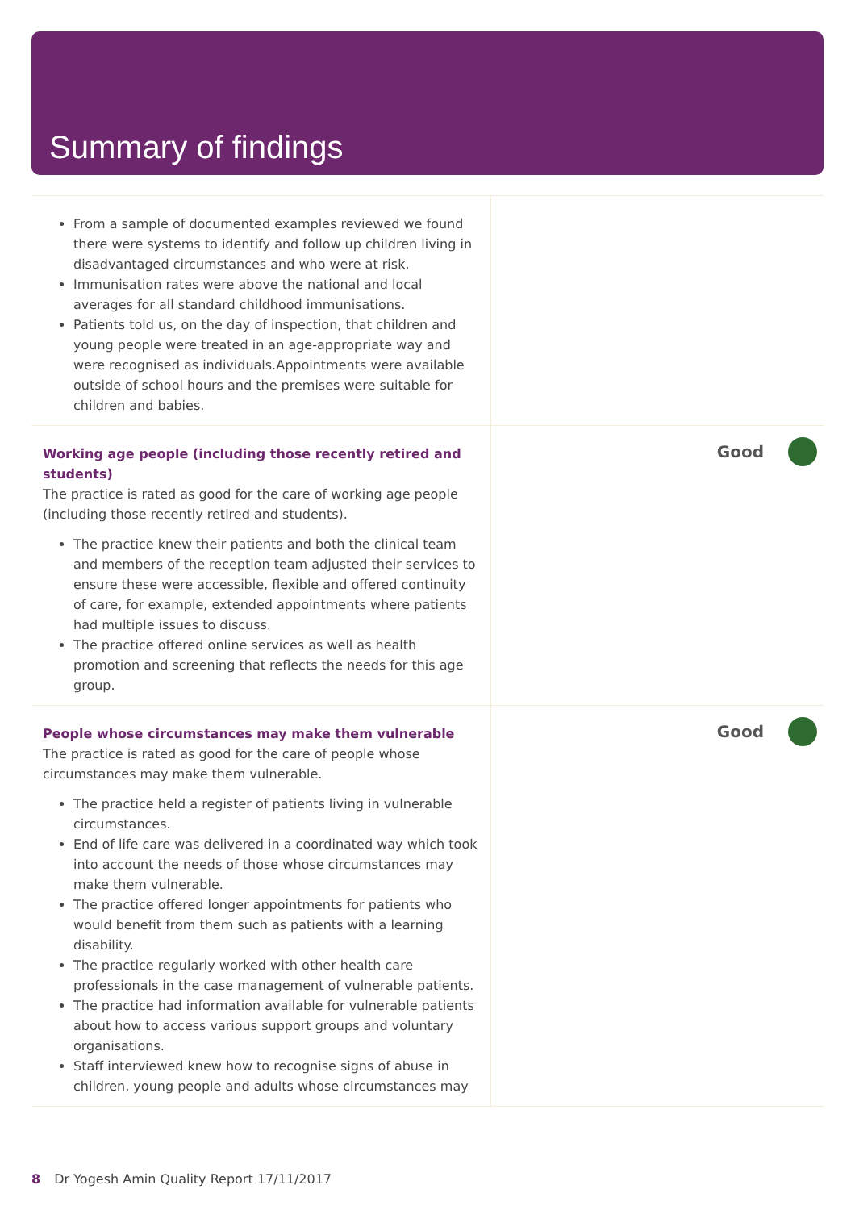Summary of findings
| From a sample of documented examples reviewed we found there were systems to identify and follow up children living in disadvantaged circumstances and who were at risk. Immunisation rates were above the national and local averages for all standard childhood immunisations. Patients told us, on the day of inspection, that children and young people were treated in an age-appropriate way and were recognised as individuals.Appointments were available outside of school hours and the premises were suitable for children and babies. | |
| Working age people (including those recently retired and students) The practice is rated as good for the care of working age people (including those recently retired and students). The practice knew their patients and both the clinical team and members of the reception team adjusted their services to ensure these were accessible, flexible and offered continuity of care, for example, extended appointments where patients had multiple issues to discuss. The practice offered online services as well as health promotion and screening that reflects the needs for this age group. | Good |
| People whose circumstances may make them vulnerable The practice is rated as good for the care of people whose circumstances may make them vulnerable. The practice held a register of patients living in vulnerable circumstances. End of life care was delivered in a coordinated way which took into account the needs of those whose circumstances may make them vulnerable. The practice offered longer appointments for patients who would benefit from them such as patients with a learning disability. The practice regularly worked with other health care professionals in the case management of vulnerable patients. The practice had information available for vulnerable patients about how to access various support groups and voluntary organisations. Staff interviewed knew how to recognise signs of abuse in children, young people and adults whose circumstances may | Good |
8 Dr Yogesh Amin Quality Report 17/11/2017